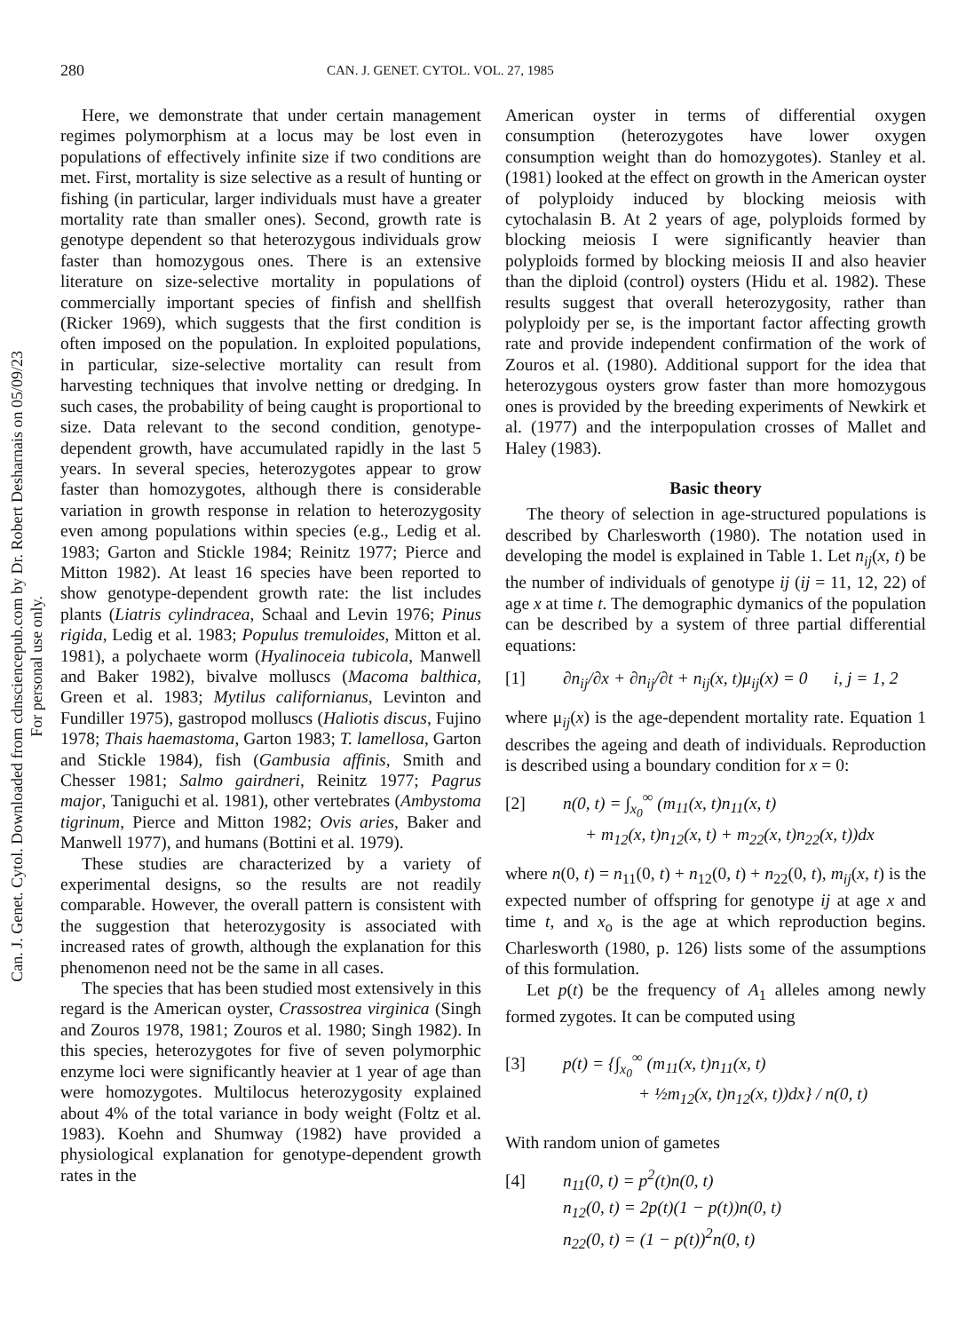280 CAN. J. GENET. CYTOL. VOL. 27, 1985
Can. J. Genet. Cytol. Downloaded from cdnsciencepub.com by Dr. Robert Desharnais on 05/09/23
For personal use only.
Here, we demonstrate that under certain management regimes polymorphism at a locus may be lost even in populations of effectively infinite size if two conditions are met. First, mortality is size selective as a result of hunting or fishing (in particular, larger individuals must have a greater mortality rate than smaller ones). Second, growth rate is genotype dependent so that heterozygous individuals grow faster than homozygous ones. There is an extensive literature on size-selective mortality in populations of commercially important species of finfish and shellfish (Ricker 1969), which suggests that the first condition is often imposed on the population. In exploited populations, in particular, size-selective mortality can result from harvesting techniques that involve netting or dredging. In such cases, the probability of being caught is proportional to size. Data relevant to the second condition, genotype-dependent growth, have accumulated rapidly in the last 5 years. In several species, heterozygotes appear to grow faster than homozygotes, although there is considerable variation in growth response in relation to heterozygosity even among populations within species (e.g., Ledig et al. 1983; Garton and Stickle 1984; Reinitz 1977; Pierce and Mitton 1982). At least 16 species have been reported to show genotype-dependent growth rate: the list includes plants (Liatris cylindracea, Schaal and Levin 1976; Pinus rigida, Ledig et al. 1983; Populus tremuloides, Mitton et al. 1981), a polychaete worm (Hyalinoceia tubicola, Manwell and Baker 1982), bivalve molluscs (Macoma balthica, Green et al. 1983; Mytilus californianus, Levinton and Fundiller 1975), gastropod molluscs (Haliotis discus, Fujino 1978; Thais haemastoma, Garton 1983; T. lamellosa, Garton and Stickle 1984), fish (Gambusia affinis, Smith and Chesser 1981; Salmo gairdneri, Reinitz 1977; Pagrus major, Taniguchi et al. 1981), other vertebrates (Ambystoma tigrinum, Pierce and Mitton 1982; Ovis aries, Baker and Manwell 1977), and humans (Bottini et al. 1979).
These studies are characterized by a variety of experimental designs, so the results are not readily comparable. However, the overall pattern is consistent with the suggestion that heterozygosity is associated with increased rates of growth, although the explanation for this phenomenon need not be the same in all cases.
The species that has been studied most extensively in this regard is the American oyster, Crassostrea virginica (Singh and Zouros 1978, 1981; Zouros et al. 1980; Singh 1982). In this species, heterozygotes for five of seven polymorphic enzyme loci were significantly heavier at 1 year of age than were homozygotes. Multilocus heterozygosity explained about 4% of the total variance in body weight (Foltz et al. 1983). Koehn and Shumway (1982) have provided a physiological explanation for genotype-dependent growth rates in the
American oyster in terms of differential oxygen consumption (heterozygotes have lower oxygen consumption weight than do homozygotes). Stanley et al. (1981) looked at the effect on growth in the American oyster of polyploidy induced by blocking meiosis with cytochalasin B. At 2 years of age, polyploids formed by blocking meiosis I were significantly heavier than polyploids formed by blocking meiosis II and also heavier than the diploid (control) oysters (Hidu et al. 1982). These results suggest that overall heterozygosity, rather than polyploidy per se, is the important factor affecting growth rate and provide independent confirmation of the work of Zouros et al. (1980). Additional support for the idea that heterozygous oysters grow faster than more homozygous ones is provided by the breeding experiments of Newkirk et al. (1977) and the interpopulation crosses of Mallet and Haley (1983).
Basic theory
The theory of selection in age-structured populations is described by Charlesworth (1980). The notation used in developing the model is explained in Table 1. Let n<sub>ij</sub>(x, t) be the number of individuals of genotype ij (ij = 11, 12, 22) of age x at time t. The demographic dymanics of the population can be described by a system of three partial differential equations:
[1] ∂n<sub>ij</sub>/∂x + ∂n<sub>ij</sub>/∂t + n<sub>ij</sub>(x, t)μ<sub>ij</sub>(x) = 0 i, j = 1, 2
where μ<sub>ij</sub>(x) is the age-dependent mortality rate. Equation 1 describes the ageing and death of individuals. Reproduction is described using a boundary condition for x = 0:
[2] n(0, t) = ∫<sub>x<sub>0</sub></sub><sup>∞</sup> (m<sub>11</sub>(x, t)n<sub>11</sub>(x, t)
+ m<sub>12</sub>(x, t)n<sub>12</sub>(x, t) + m<sub>22</sub>(x, t)n<sub>22</sub>(x, t))dx
where n(0, t) = n<sub>11</sub>(0, t) + n<sub>12</sub>(0, t) + n<sub>22</sub>(0, t), m<sub>ij</sub>(x, t) is the expected number of offspring for genotype ij at age x and time t, and x<sub>o</sub> is the age at which reproduction begins. Charlesworth (1980, p. 126) lists some of the assumptions of this formulation.
Let p(t) be the frequency of A<sub>1</sub> alleles among newly formed zygotes. It can be computed using
[3] p(t) = {∫<sub>x<sub>0</sub></sub><sup>∞</sup> (m<sub>11</sub>(x, t)n<sub>11</sub>(x, t)
+ ½m<sub>12</sub>(x, t)n<sub>12</sub>(x, t))dx} / n(0, t)
With random union of gametes
[4] n<sub>11</sub>(0, t) = p<sup>2</sup>(t)n(0, t)
n<sub>12</sub>(0, t) = 2p(t)(1 − p(t))n(0, t)
n<sub>22</sub>(0, t) = (1 − p(t))<sup>2</sup>n(0, t)